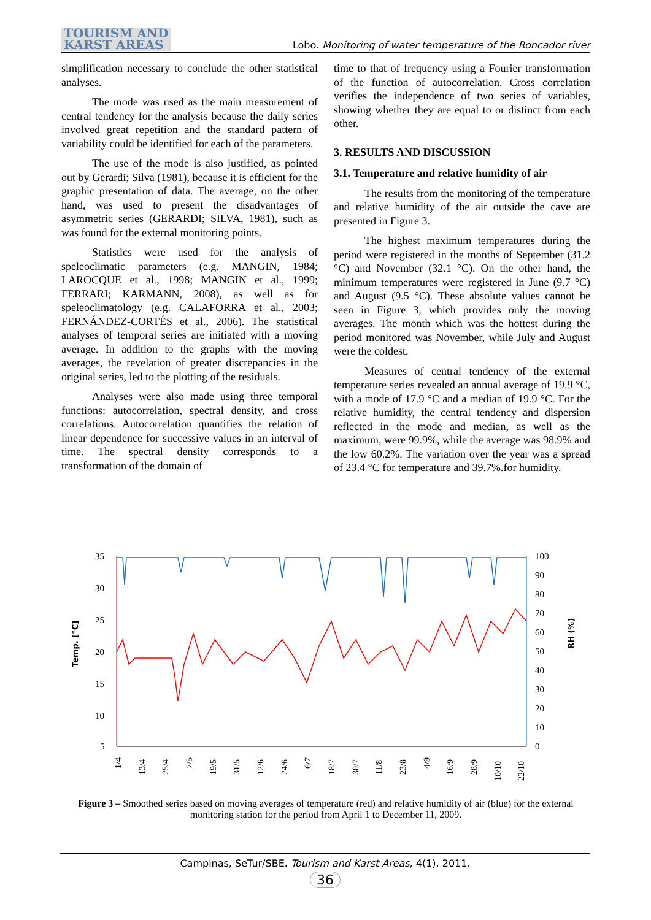TOURISM AND
KARST AREAS
Lobo. Monitoring of water temperature of the Roncador river
simplification necessary to conclude the other statistical analyses.
The mode was used as the main measurement of central tendency for the analysis because the daily series involved great repetition and the standard pattern of variability could be identified for each of the parameters.
The use of the mode is also justified, as pointed out by Gerardi; Silva (1981), because it is efficient for the graphic presentation of data. The average, on the other hand, was used to present the disadvantages of asymmetric series (GERARDI; SILVA, 1981), such as was found for the external monitoring points.
Statistics were used for the analysis of speleoclimatic parameters (e.g. MANGIN, 1984; LAROCQUE et al., 1998; MANGIN et al., 1999; FERRARI; KARMANN, 2008), as well as for speleoclimatology (e.g. CALAFORRA et al., 2003; FERNÁNDEZ-CORTÉS et al., 2006). The statistical analyses of temporal series are initiated with a moving average. In addition to the graphs with the moving averages, the revelation of greater discrepancies in the original series, led to the plotting of the residuals.
Analyses were also made using three temporal functions: autocorrelation, spectral density, and cross correlations. Autocorrelation quantifies the relation of linear dependence for successive values in an interval of time. The spectral density corresponds to a transformation of the domain of
time to that of frequency using a Fourier transformation of the function of autocorrelation. Cross correlation verifies the independence of two series of variables, showing whether they are equal to or distinct from each other.
3. RESULTS AND DISCUSSION
3.1. Temperature and relative humidity of air
The results from the monitoring of the temperature and relative humidity of the air outside the cave are presented in Figure 3.
The highest maximum temperatures during the period were registered in the months of September (31.2 °C) and November (32.1 °C). On the other hand, the minimum temperatures were registered in June (9.7 °C) and August (9.5 °C). These absolute values cannot be seen in Figure 3, which provides only the moving averages. The month which was the hottest during the period monitored was November, while July and August were the coldest.
Measures of central tendency of the external temperature series revealed an annual average of 19.9 °C, with a mode of 17.9 °C and a median of 19.9 °C. For the relative humidity, the central tendency and dispersion reflected in the mode and median, as well as the maximum, were 99.9%, while the average was 98.9% and the low 60.2%. The variation over the year was a spread of 23.4 °C for temperature and 39.7%.for humidity.
35
30
25
20
15
10
5
100
90
80
70
60
50
40
30
20
10
0
Temp. [°C]
RH (%)
1/4
13/4
25/4
7/5
19/5
31/5
12/6
24/6
6/7
18/7
30/7
11/8
23/8
4/9
16/9
28/9
10/10
22/10
Figure 3 – Smoothed series based on moving averages of temperature (red) and relative humidity of air (blue) for the external monitoring station for the period from April 1 to December 11, 2009.
Campinas, SeTur/SBE. Tourism and Karst Areas, 4(1), 2011.
36